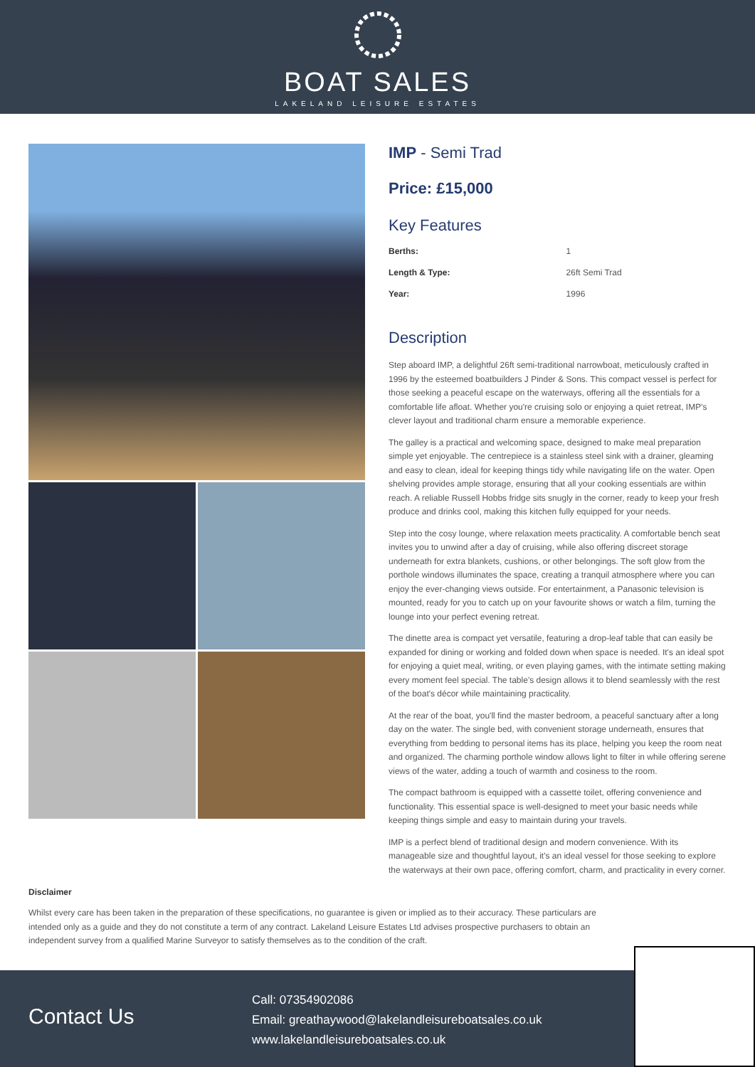BOAT SALES
LAKELAND LEISURE ESTATES
IMP - Semi Trad
Price: £15,000
Key Features
| Berths: | 1 |
| Length & Type: | 26ft Semi Trad |
| Year: | 1996 |
Description
Step aboard IMP, a delightful 26ft semi-traditional narrowboat, meticulously crafted in 1996 by the esteemed boatbuilders J Pinder & Sons. This compact vessel is perfect for those seeking a peaceful escape on the waterways, offering all the essentials for a comfortable life afloat. Whether you're cruising solo or enjoying a quiet retreat, IMP's clever layout and traditional charm ensure a memorable experience.
The galley is a practical and welcoming space, designed to make meal preparation simple yet enjoyable. The centrepiece is a stainless steel sink with a drainer, gleaming and easy to clean, ideal for keeping things tidy while navigating life on the water. Open shelving provides ample storage, ensuring that all your cooking essentials are within reach. A reliable Russell Hobbs fridge sits snugly in the corner, ready to keep your fresh produce and drinks cool, making this kitchen fully equipped for your needs.
Step into the cosy lounge, where relaxation meets practicality. A comfortable bench seat invites you to unwind after a day of cruising, while also offering discreet storage underneath for extra blankets, cushions, or other belongings. The soft glow from the porthole windows illuminates the space, creating a tranquil atmosphere where you can enjoy the ever-changing views outside. For entertainment, a Panasonic television is mounted, ready for you to catch up on your favourite shows or watch a film, turning the lounge into your perfect evening retreat.
The dinette area is compact yet versatile, featuring a drop-leaf table that can easily be expanded for dining or working and folded down when space is needed. It's an ideal spot for enjoying a quiet meal, writing, or even playing games, with the intimate setting making every moment feel special. The table's design allows it to blend seamlessly with the rest of the boat's décor while maintaining practicality.
At the rear of the boat, you'll find the master bedroom, a peaceful sanctuary after a long day on the water. The single bed, with convenient storage underneath, ensures that everything from bedding to personal items has its place, helping you keep the room neat and organized. The charming porthole window allows light to filter in while offering serene views of the water, adding a touch of warmth and cosiness to the room.
The compact bathroom is equipped with a cassette toilet, offering convenience and functionality. This essential space is well-designed to meet your basic needs while keeping things simple and easy to maintain during your travels.
IMP is a perfect blend of traditional design and modern convenience. With its manageable size and thoughtful layout, it's an ideal vessel for those seeking to explore the waterways at their own pace, offering comfort, charm, and practicality in every corner.
Disclaimer
Whilst every care has been taken in the preparation of these specifications, no guarantee is given or implied as to their accuracy. These particulars are intended only as a guide and they do not constitute a term of any contract. Lakeland Leisure Estates Ltd advises prospective purchasers to obtain an independent survey from a qualified Marine Surveyor to satisfy themselves as to the condition of the craft.
Contact Us
Call: 07354902086
Email: greathaywood@lakelandleisureboatsales.co.uk
www.lakelandleisureboatsales.co.uk